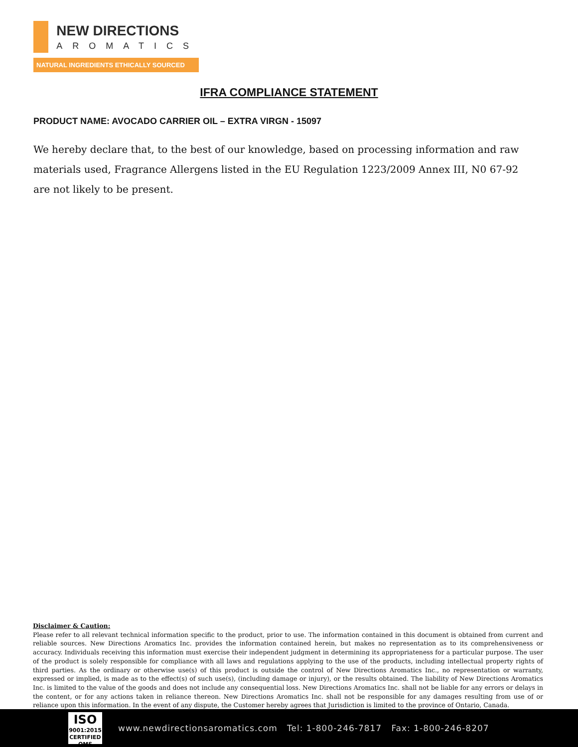NEW DIRECTIONS
AROMATICS
NATURAL INGREDIENTS ETHICALLY SOURCED
IFRA COMPLIANCE STATEMENT
PRODUCT NAME: AVOCADO CARRIER OIL – EXTRA VIRGN - 15097
We hereby declare that, to the best of our knowledge, based on processing information and raw materials used, Fragrance Allergens listed in the EU Regulation 1223/2009 Annex III, N0 67-92 are not likely to be present.
Disclaimer & Caution:
Please refer to all relevant technical information specific to the product, prior to use. The information contained in this document is obtained from current and reliable sources. New Directions Aromatics Inc. provides the information contained herein, but makes no representation as to its comprehensiveness or accuracy. Individuals receiving this information must exercise their independent judgment in determining its appropriateness for a particular purpose. The user of the product is solely responsible for compliance with all laws and regulations applying to the use of the products, including intellectual property rights of third parties. As the ordinary or otherwise use(s) of this product is outside the control of New Directions Aromatics Inc., no representation or warranty, expressed or implied, is made as to the effect(s) of such use(s), (including damage or injury), or the results obtained. The liability of New Directions Aromatics Inc. is limited to the value of the goods and does not include any consequential loss. New Directions Aromatics Inc. shall not be liable for any errors or delays in the content, or for any actions taken in reliance thereon. New Directions Aromatics Inc. shall not be responsible for any damages resulting from use of or reliance upon this information. In the event of any dispute, the Customer hereby agrees that Jurisdiction is limited to the province of Ontario, Canada.
ISO
9001:2015
CERTIFIED QMS
www.newdirectionsaromatics.com Tel: 1-800-246-7817 Fax: 1-800-246-8207